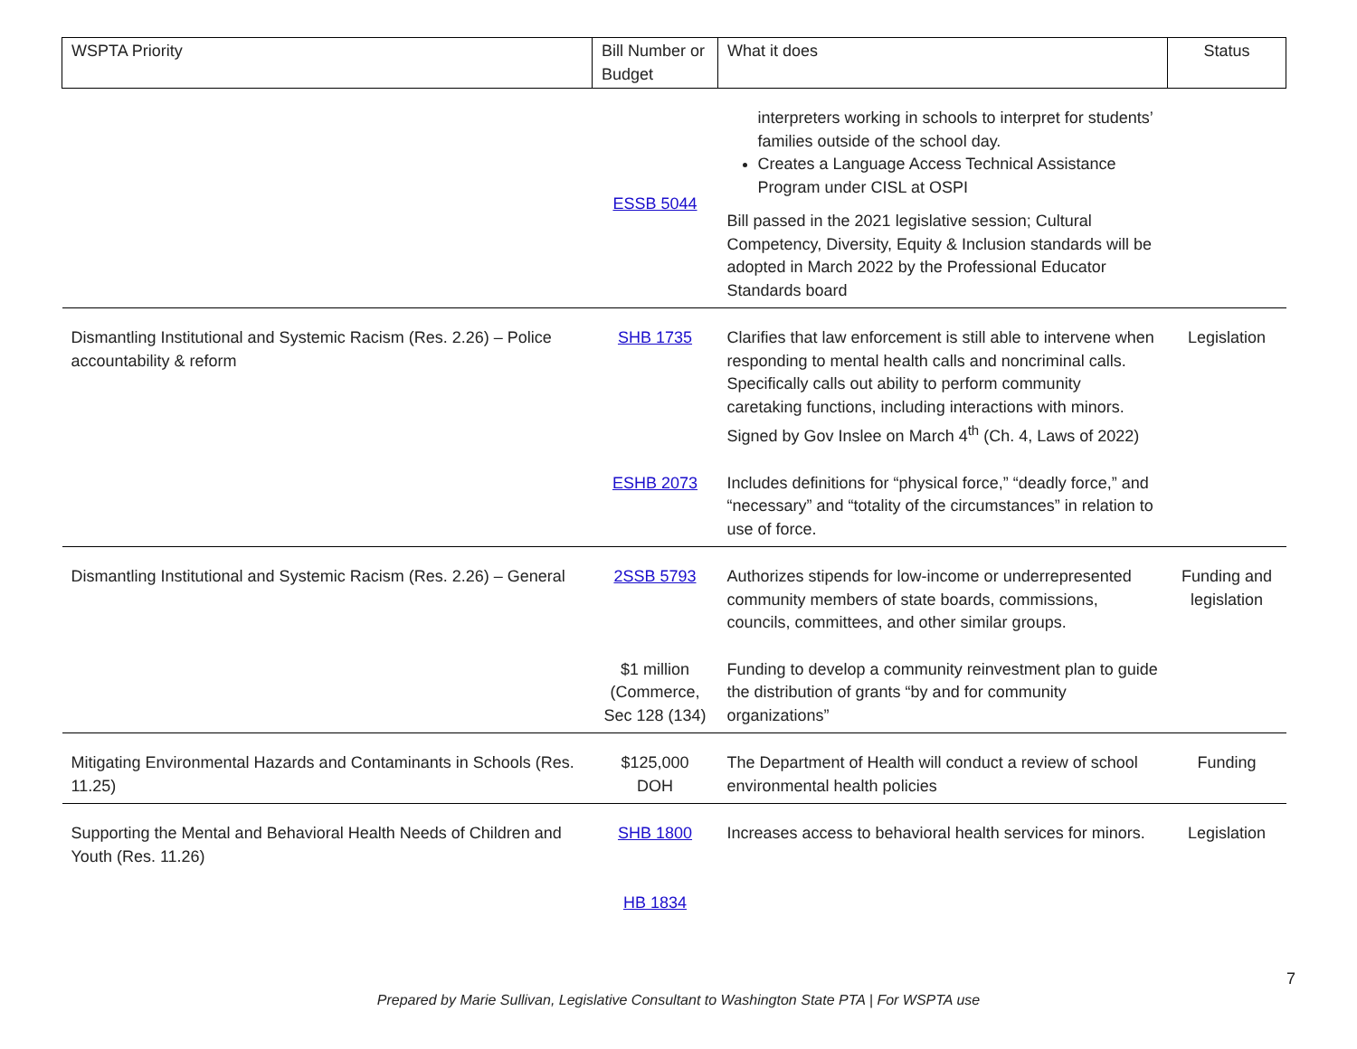| WSPTA Priority | Bill Number or Budget | What it does | Status |
| --- | --- | --- | --- |
| | ESSB 5044 | interpreters working in schools to interpret for students’ families outside of the school day. Creates a Language Access Technical Assistance Program under CISL at OSPI Bill passed in the 2021 legislative session; Cultural Competency, Diversity, Equity & Inclusion standards will be adopted in March 2022 by the Professional Educator Standards board | |
| Dismantling Institutional and Systemic Racism (Res. 2.26) – Police accountability & reform | SHB 1735 | Clarifies that law enforcement is still able to intervene when responding to mental health calls and noncriminal calls. Specifically calls out ability to perform community caretaking functions, including interactions with minors. Signed by Gov Inslee on March 4<sup>th</sup> (Ch. 4, Laws of 2022) | Legislation |
| | ESHB 2073 | Includes definitions for “physical force,” “deadly force,” and “necessary” and “totality of the circumstances” in relation to use of force. | |
| Dismantling Institutional and Systemic Racism (Res. 2.26) – General | 2SSB 5793 | Authorizes stipends for low-income or underrepresented community members of state boards, commissions, councils, committees, and other similar groups. | Funding and legislation |
| | $1 million (Commerce, Sec 128 (134) | Funding to develop a community reinvestment plan to guide the distribution of grants “by and for community organizations” | |
| Mitigating Environmental Hazards and Contaminants in Schools (Res. 11.25) | $125,000 DOH | The Department of Health will conduct a review of school environmental health policies | Funding |
| Supporting the Mental and Behavioral Health Needs of Children and Youth (Res. 11.26) | SHB 1800 | Increases access to behavioral health services for minors. | Legislation |
| | HB 1834 | | |
7
Prepared by Marie Sullivan, Legislative Consultant to Washington State PTA | For WSPTA use